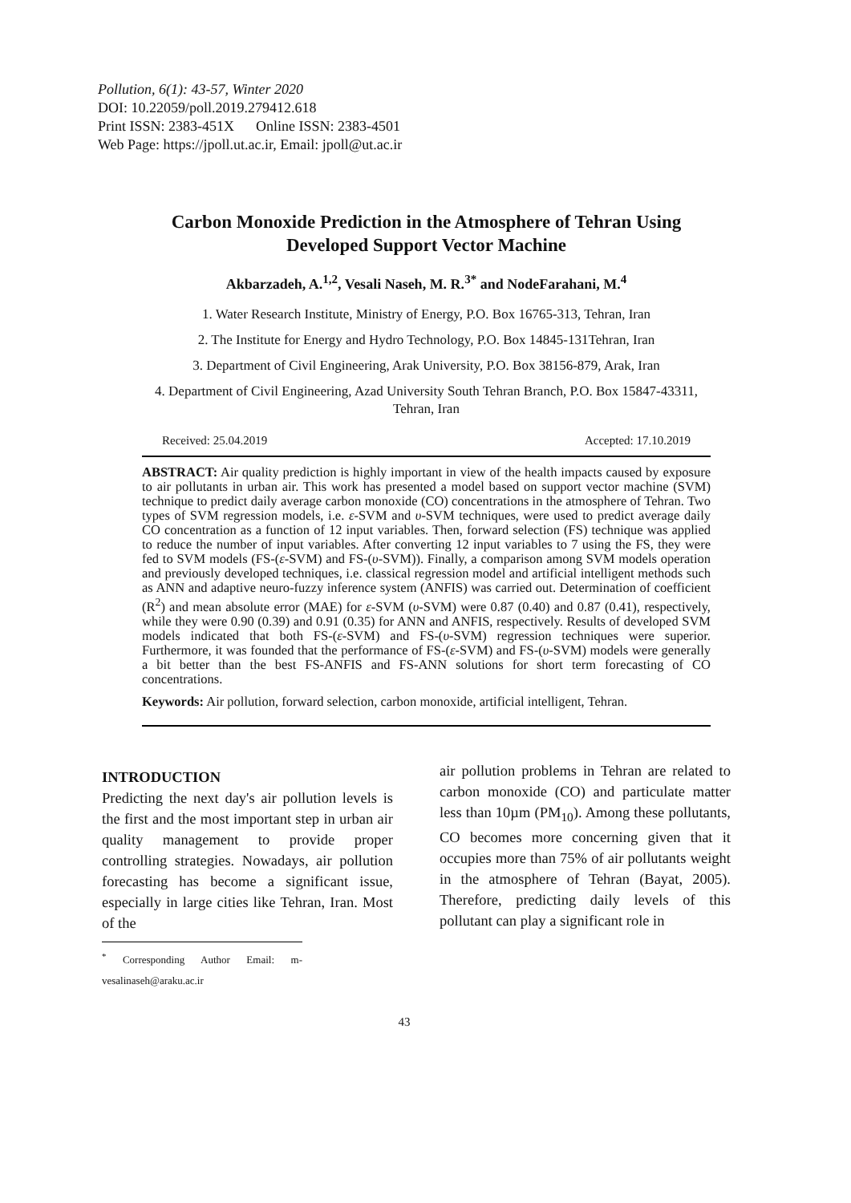Pollution, 6(1): 43-57, Winter 2020
DOI: 10.22059/poll.2019.279412.618
Print ISSN: 2383-451X Online ISSN: 2383-4501
Web Page: https://jpoll.ut.ac.ir, Email: jpoll@ut.ac.ir
Carbon Monoxide Prediction in the Atmosphere of Tehran Using Developed Support Vector Machine
Akbarzadeh, A.<sup>1,2</sup>, Vesali Naseh, M. R.<sup>3*</sup> and NodeFarahani, M.<sup>4</sup>
1. Water Research Institute, Ministry of Energy, P.O. Box 16765-313, Tehran, Iran
2. The Institute for Energy and Hydro Technology, P.O. Box 14845-131Tehran, Iran
3. Department of Civil Engineering, Arak University, P.O. Box 38156-879, Arak, Iran
4. Department of Civil Engineering, Azad University South Tehran Branch, P.O. Box 15847-43311, Tehran, Iran
Received: 25.04.2019 Accepted: 17.10.2019
ABSTRACT: Air quality prediction is highly important in view of the health impacts caused by exposure to air pollutants in urban air. This work has presented a model based on support vector machine (SVM) technique to predict daily average carbon monoxide (CO) concentrations in the atmosphere of Tehran. Two types of SVM regression models, i.e. ε-SVM and υ-SVM techniques, were used to predict average daily CO concentration as a function of 12 input variables. Then, forward selection (FS) technique was applied to reduce the number of input variables. After converting 12 input variables to 7 using the FS, they were fed to SVM models (FS-(ε-SVM) and FS-(υ-SVM)). Finally, a comparison among SVM models operation and previously developed techniques, i.e. classical regression model and artificial intelligent methods such as ANN and adaptive neuro-fuzzy inference system (ANFIS) was carried out. Determination of coefficient (R<sup>2</sup>) and mean absolute error (MAE) for ε-SVM (υ-SVM) were 0.87 (0.40) and 0.87 (0.41), respectively, while they were 0.90 (0.39) and 0.91 (0.35) for ANN and ANFIS, respectively. Results of developed SVM models indicated that both FS-(ε-SVM) and FS-(υ-SVM) regression techniques were superior. Furthermore, it was founded that the performance of FS-(ε-SVM) and FS-(υ-SVM) models were generally a bit better than the best FS-ANFIS and FS-ANN solutions for short term forecasting of CO concentrations.
Keywords: Air pollution, forward selection, carbon monoxide, artificial intelligent, Tehran.
INTRODUCTION
Predicting the next day's air pollution levels is the first and the most important step in urban air quality management to provide proper controlling strategies. Nowadays, air pollution forecasting has become a significant issue, especially in large cities like Tehran, Iran. Most of the
<sup>*</sup> Corresponding Author Email: m-vesalinaseh@araku.ac.ir
air pollution problems in Tehran are related to carbon monoxide (CO) and particulate matter less than 10µm (PM<sub>10</sub>). Among these pollutants, CO becomes more concerning given that it occupies more than 75% of air pollutants weight in the atmosphere of Tehran (Bayat, 2005). Therefore, predicting daily levels of this pollutant can play a significant role in
43